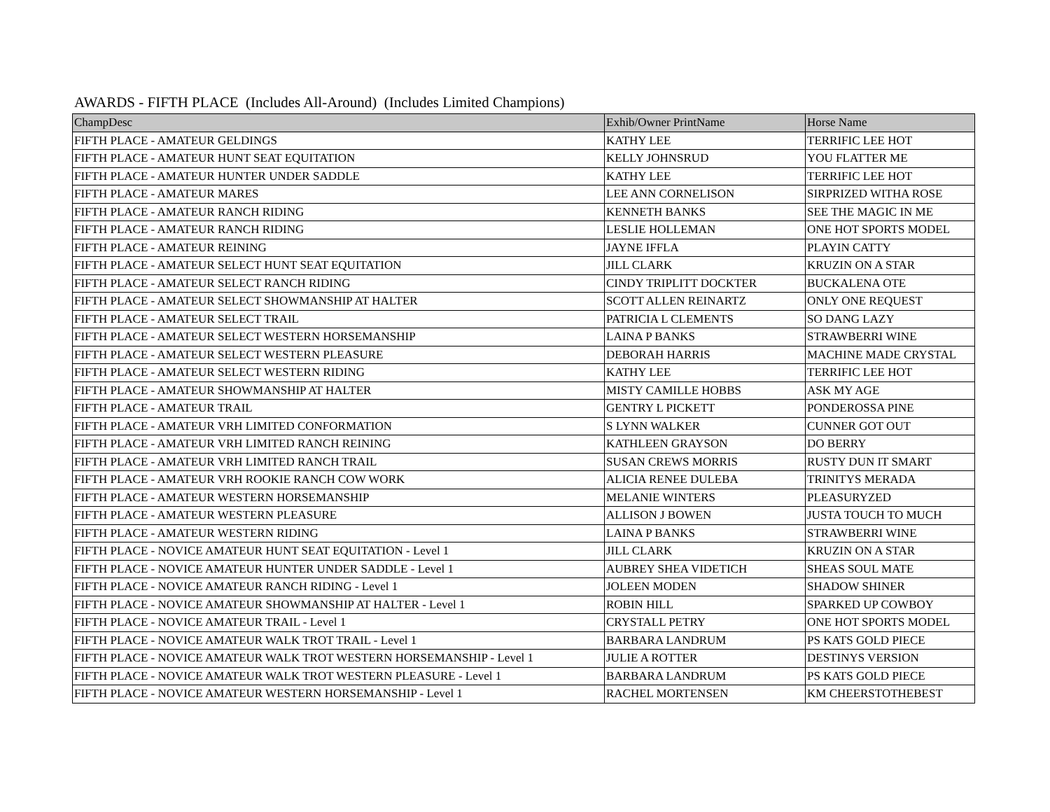AWARDS - FIFTH PLACE (Includes All-Around) (Includes Limited Champions)
| ChampDesc | Exhib/Owner PrintName | Horse Name |
| --- | --- | --- |
| FIFTH PLACE - AMATEUR GELDINGS | KATHY LEE | TERRIFIC LEE HOT |
| FIFTH PLACE - AMATEUR HUNT SEAT EQUITATION | KELLY JOHNSRUD | YOU FLATTER ME |
| FIFTH PLACE - AMATEUR HUNTER UNDER SADDLE | KATHY LEE | TERRIFIC LEE HOT |
| FIFTH PLACE - AMATEUR MARES | LEE ANN CORNELISON | SIRPRIZED WITHA ROSE |
| FIFTH PLACE - AMATEUR RANCH RIDING | KENNETH BANKS | SEE THE MAGIC IN ME |
| FIFTH PLACE - AMATEUR RANCH RIDING | LESLIE HOLLEMAN | ONE HOT SPORTS MODEL |
| FIFTH PLACE - AMATEUR REINING | JAYNE IFFLA | PLAYIN CATTY |
| FIFTH PLACE - AMATEUR SELECT HUNT SEAT EQUITATION | JILL CLARK | KRUZIN ON A STAR |
| FIFTH PLACE - AMATEUR SELECT RANCH RIDING | CINDY TRIPLITT DOCKTER | BUCKALENA OTE |
| FIFTH PLACE - AMATEUR SELECT SHOWMANSHIP AT HALTER | SCOTT ALLEN REINARTZ | ONLY ONE REQUEST |
| FIFTH PLACE - AMATEUR SELECT TRAIL | PATRICIA L CLEMENTS | SO DANG LAZY |
| FIFTH PLACE - AMATEUR SELECT WESTERN HORSEMANSHIP | LAINA P BANKS | STRAWBERRI WINE |
| FIFTH PLACE - AMATEUR SELECT WESTERN PLEASURE | DEBORAH HARRIS | MACHINE MADE CRYSTAL |
| FIFTH PLACE - AMATEUR SELECT WESTERN RIDING | KATHY LEE | TERRIFIC LEE HOT |
| FIFTH PLACE - AMATEUR SHOWMANSHIP AT HALTER | MISTY CAMILLE HOBBS | ASK MY AGE |
| FIFTH PLACE - AMATEUR TRAIL | GENTRY L PICKETT | PONDEROSSA PINE |
| FIFTH PLACE - AMATEUR VRH LIMITED CONFORMATION | S LYNN WALKER | CUNNER GOT OUT |
| FIFTH PLACE - AMATEUR VRH LIMITED RANCH REINING | KATHLEEN GRAYSON | DO BERRY |
| FIFTH PLACE - AMATEUR VRH LIMITED RANCH TRAIL | SUSAN CREWS MORRIS | RUSTY DUN IT SMART |
| FIFTH PLACE - AMATEUR VRH ROOKIE RANCH COW WORK | ALICIA RENEE DULEBA | TRINITYS MERADA |
| FIFTH PLACE - AMATEUR WESTERN HORSEMANSHIP | MELANIE WINTERS | PLEASURYZED |
| FIFTH PLACE - AMATEUR WESTERN PLEASURE | ALLISON J BOWEN | JUSTA TOUCH TO MUCH |
| FIFTH PLACE - AMATEUR WESTERN RIDING | LAINA P BANKS | STRAWBERRI WINE |
| FIFTH PLACE - NOVICE AMATEUR HUNT SEAT EQUITATION - Level 1 | JILL CLARK | KRUZIN ON A STAR |
| FIFTH PLACE - NOVICE AMATEUR HUNTER UNDER SADDLE - Level 1 | AUBREY SHEA VIDETICH | SHEAS SOUL MATE |
| FIFTH PLACE - NOVICE AMATEUR RANCH RIDING - Level 1 | JOLEEN MODEN | SHADOW SHINER |
| FIFTH PLACE - NOVICE AMATEUR SHOWMANSHIP AT HALTER - Level 1 | ROBIN HILL | SPARKED UP COWBOY |
| FIFTH PLACE - NOVICE AMATEUR TRAIL - Level 1 | CRYSTALL PETRY | ONE HOT SPORTS MODEL |
| FIFTH PLACE - NOVICE AMATEUR WALK TROT TRAIL - Level 1 | BARBARA LANDRUM | PS KATS GOLD PIECE |
| FIFTH PLACE - NOVICE AMATEUR WALK TROT WESTERN HORSEMANSHIP - Level 1 | JULIE A ROTTER | DESTINYS VERSION |
| FIFTH PLACE - NOVICE AMATEUR WALK TROT WESTERN PLEASURE - Level 1 | BARBARA LANDRUM | PS KATS GOLD PIECE |
| FIFTH PLACE - NOVICE AMATEUR WESTERN HORSEMANSHIP - Level 1 | RACHEL MORTENSEN | KM CHEERSTOTHEBEST |